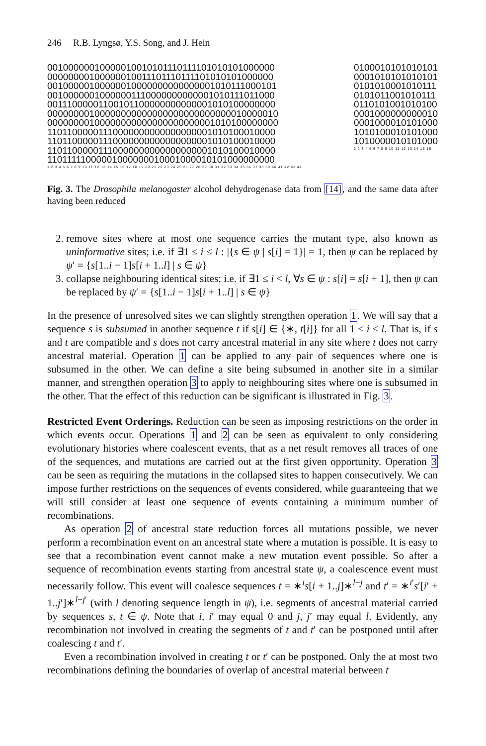246 R.B. Lyngsø, Y.S. Song, and J. Hein
00100000010000010010101110111101010101000000
00000000100000010011101110111101010101000000
00100000100000010000000000000001010111000101
00100000010000001110000000000001010111011000
00111000001100101100000000000001010100000000
00000000100000000000000000000000000010000010
00000000100000000000000000000001010100000000
11011000001110000000000000000001010100010000
11011000001110000000000000000001010100010000
11011000001110000000000000000001010100010000
11011111000001000000010001000010101000000000
1 2 3 4 5 6 7 8 9 10 11 12 13 14 15 16 17 18 19 20 21 22 23 24 25 26 27 28 29 30 31 32 33 34 35 36 37 38 39 40 41 42 43 44
0100010101010101
0001010101010101
0101010001010111
0101011001010111
0110101001010100
0001000000000010
0001000010101000
1010100010101000
1010000010101000
1 2 3 4 5 6 7 8 9 10 11 12 13 14 15 16
Fig. 3. The Drosophila melanogaster alcohol dehydrogenase data from [14], and the same data after having been reduced
2. remove sites where at most one sequence carries the mutant type, also known as uninformative sites; i.e. if ∃1 ≤ i ≤ l : |{s ∈ ψ | s[i] = 1}| = 1, then ψ can be replaced by ψ′ = {s[1..i − 1]s[i + 1..l] | s ∈ ψ}
3. collapse neighbouring identical sites; i.e. if ∃1 ≤ i < l, ∀s ∈ ψ : s[i] = s[i + 1], then ψ can be replaced by ψ′ = {s[1..i − 1]s[i + 1..l] | s ∈ ψ}
In the presence of unresolved sites we can slightly strengthen operation 1. We will say that a sequence s is subsumed in another sequence t if s[i] ∈ {∗, t[i]} for all 1 ≤ i ≤ l. That is, if s and t are compatible and s does not carry ancestral material in any site where t does not carry ancestral material. Operation 1 can be applied to any pair of sequences where one is subsumed in the other. We can define a site being subsumed in another site in a similar manner, and strengthen operation 3 to apply to neighbouring sites where one is subsumed in the other. That the effect of this reduction can be significant is illustrated in Fig. 3.
Restricted Event Orderings. Reduction can be seen as imposing restrictions on the order in which events occur. Operations 1 and 2 can be seen as equivalent to only considering evolutionary histories where coalescent events, that as a net result removes all traces of one of the sequences, and mutations are carried out at the first given opportunity. Operation 3 can be seen as requiring the mutations in the collapsed sites to happen consecutively. We can impose further restrictions on the sequences of events considered, while guaranteeing that we will still consider at least one sequence of events containing a minimum number of recombinations.
As operation 2 of ancestral state reduction forces all mutations possible, we never perform a recombination event on an ancestral state where a mutation is possible. It is easy to see that a recombination event cannot make a new mutation event possible. So after a sequence of recombination events starting from ancestral state ψ, a coalescence event must necessarily follow. This event will coalesce sequences t = ∗<sup>i</sup>s[i + 1..j]∗<sup>l−j</sup> and t′ = ∗<sup>i′</sup>s′[i′ + 1..j′]∗<sup>l−j′</sup> (with l denoting sequence length in ψ), i.e. segments of ancestral material carried by sequences s, t ∈ ψ. Note that i, i′ may equal 0 and j, j′ may equal l. Evidently, any recombination not involved in creating the segments of t and t′ can be postponed until after coalescing t and t′.
Even a recombination involved in creating t or t′ can be postponed. Only the at most two recombinations defining the boundaries of overlap of ancestral material between t